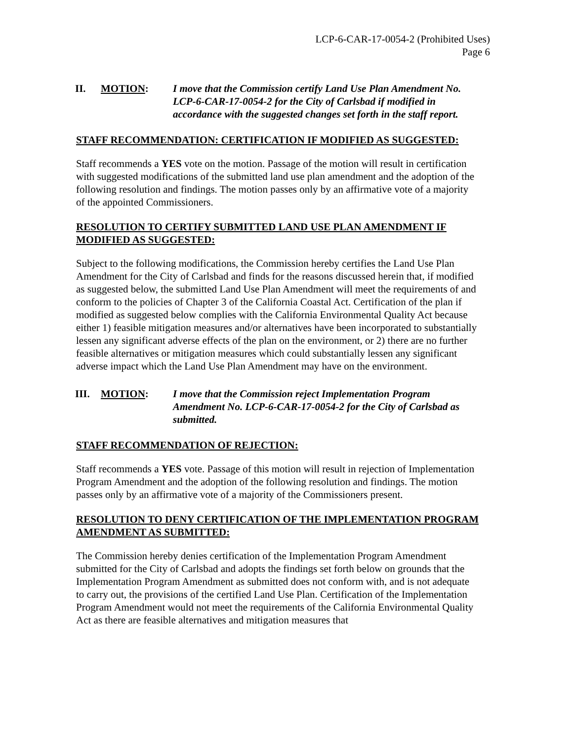LCP-6-CAR-17-0054-2 (Prohibited Uses)
Page 6
II. MOTION: I move that the Commission certify Land Use Plan Amendment No. LCP-6-CAR-17-0054-2 for the City of Carlsbad if modified in accordance with the suggested changes set forth in the staff report.
STAFF RECOMMENDATION: CERTIFICATION IF MODIFIED AS SUGGESTED:
Staff recommends a YES vote on the motion. Passage of the motion will result in certification with suggested modifications of the submitted land use plan amendment and the adoption of the following resolution and findings. The motion passes only by an affirmative vote of a majority of the appointed Commissioners.
RESOLUTION TO CERTIFY SUBMITTED LAND USE PLAN AMENDMENT IF MODIFIED AS SUGGESTED:
Subject to the following modifications, the Commission hereby certifies the Land Use Plan Amendment for the City of Carlsbad and finds for the reasons discussed herein that, if modified as suggested below, the submitted Land Use Plan Amendment will meet the requirements of and conform to the policies of Chapter 3 of the California Coastal Act. Certification of the plan if modified as suggested below complies with the California Environmental Quality Act because either 1) feasible mitigation measures and/or alternatives have been incorporated to substantially lessen any significant adverse effects of the plan on the environment, or 2) there are no further feasible alternatives or mitigation measures which could substantially lessen any significant adverse impact which the Land Use Plan Amendment may have on the environment.
III. MOTION: I move that the Commission reject Implementation Program Amendment No. LCP-6-CAR-17-0054-2 for the City of Carlsbad as submitted.
STAFF RECOMMENDATION OF REJECTION:
Staff recommends a YES vote. Passage of this motion will result in rejection of Implementation Program Amendment and the adoption of the following resolution and findings. The motion passes only by an affirmative vote of a majority of the Commissioners present.
RESOLUTION TO DENY CERTIFICATION OF THE IMPLEMENTATION PROGRAM AMENDMENT AS SUBMITTED:
The Commission hereby denies certification of the Implementation Program Amendment submitted for the City of Carlsbad and adopts the findings set forth below on grounds that the Implementation Program Amendment as submitted does not conform with, and is not adequate to carry out, the provisions of the certified Land Use Plan. Certification of the Implementation Program Amendment would not meet the requirements of the California Environmental Quality Act as there are feasible alternatives and mitigation measures that